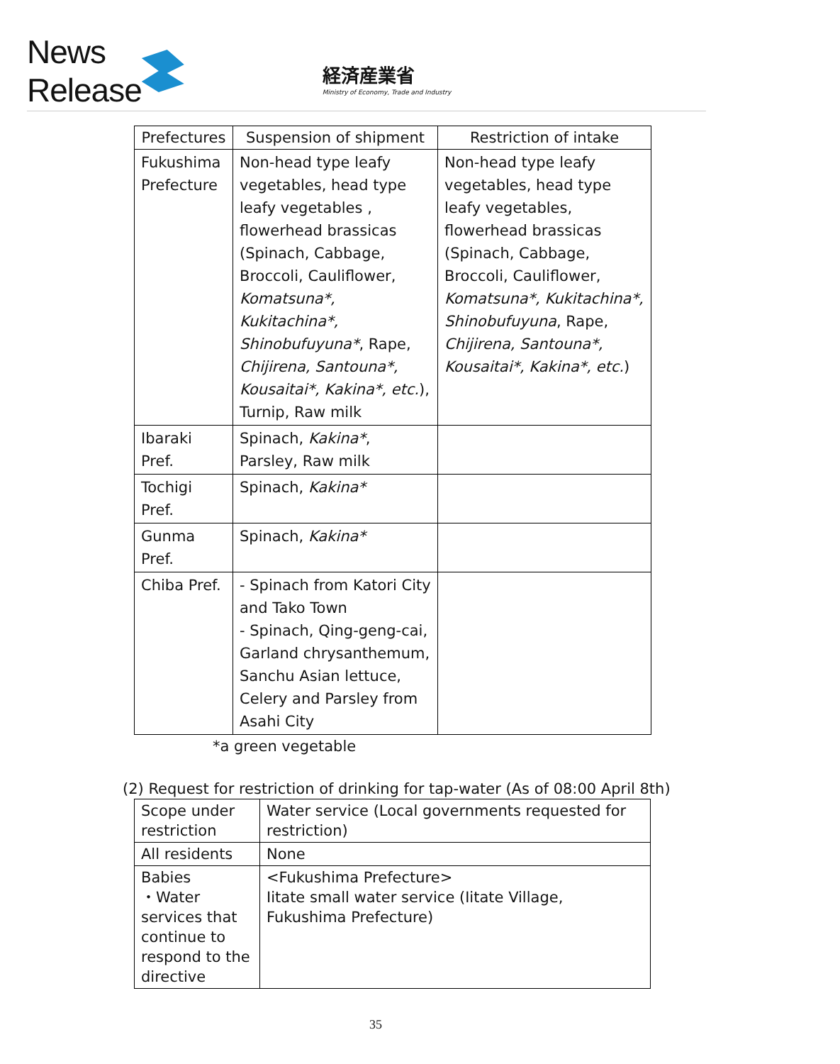News Release
経済産業省
Ministry of Economy, Trade and Industry
| Prefectures | Suspension of shipment | Restriction of intake |
| --- | --- | --- |
| Fukushima Prefecture | Non-head type leafy vegetables, head type leafy vegetables , flowerhead brassicas (Spinach, Cabbage, Broccoli, Cauliflower, Komatsuna*, Kukitachina*, Shinobufuyuna* , Rape, Chijirena, Santouna*, Kousaitai*, Kakina*, etc. ), Turnip, Raw milk | Non-head type leafy vegetables, head type leafy vegetables, flowerhead brassicas (Spinach, Cabbage, Broccoli, Cauliflower, Komatsuna*, Kukitachina*, Shinobufuyuna , Rape, Chijirena, Santouna*, Kousaitai*, Kakina*, etc. ) |
| Ibaraki Pref. | Spinach, Kakina* , Parsley, Raw milk | |
| Tochigi Pref. | Spinach, Kakina* | |
| Gunma Pref. | Spinach, Kakina* | |
| Chiba Pref. | - Spinach from Katori City and Tako Town - Spinach, Qing-geng-cai, Garland chrysanthemum, Sanchu Asian lettuce, Celery and Parsley from Asahi City | |
*a green vegetable
(2) Request for restriction of drinking for tap-water (As of 08:00 April 8th)
| Scope under restriction | Water service (Local governments requested for restriction) |
| All residents | None |
| Babies ・Water services that continue to respond to the directive | <Fukushima Prefecture> Iitate small water service (Iitate Village, Fukushima Prefecture) |
35